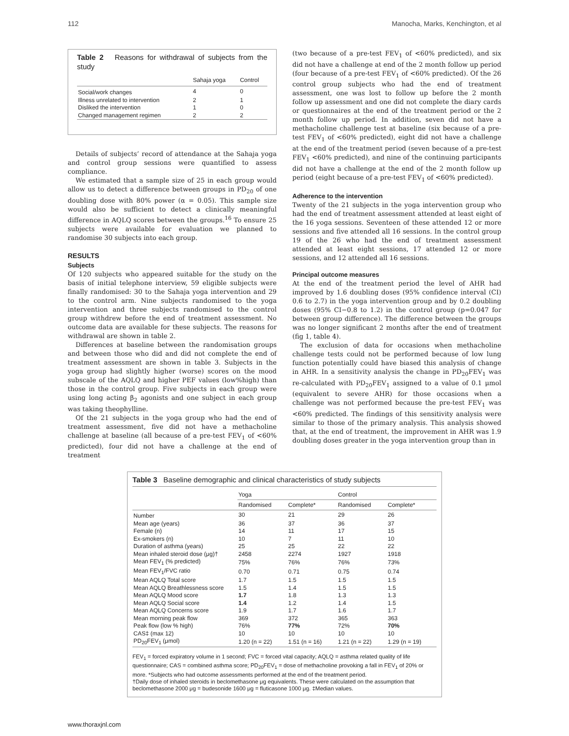112 Manocha, Marks, Kenchington, et al
Table 2 Reasons for withdrawal of subjects from the study
| | Sahaja yoga | Control |
| --- | --- | --- |
| Social/work changes | 4 | 0 |
| Illness unrelated to intervention | 2 | 1 |
| Disliked the intervention | 1 | 0 |
| Changed management regimen | 2 | 2 |
Details of subjects’ record of attendance at the Sahaja yoga and control group sessions were quantified to assess compliance.
We estimated that a sample size of 25 in each group would allow us to detect a difference between groups in PD<sub>20</sub> of one doubling dose with 80% power (α = 0.05). This sample size would also be sufficient to detect a clinically meaningful difference in AQLQ scores between the groups.<sup>16</sup> To ensure 25 subjects were available for evaluation we planned to randomise 30 subjects into each group.
RESULTS
Subjects
Of 120 subjects who appeared suitable for the study on the basis of initial telephone interview, 59 eligible subjects were finally randomised: 30 to the Sahaja yoga intervention and 29 to the control arm. Nine subjects randomised to the yoga intervention and three subjects randomised to the control group withdrew before the end of treatment assessment. No outcome data are available for these subjects. The reasons for withdrawal are shown in table 2.
Differences at baseline between the randomisation groups and between those who did and did not complete the end of treatment assessment are shown in table 3. Subjects in the yoga group had slightly higher (worse) scores on the mood subscale of the AQLQ and higher PEF values (low%high) than those in the control group. Five subjects in each group were using long acting β<sub>2</sub> agonists and one subject in each group was taking theophylline.
Of the 21 subjects in the yoga group who had the end of treatment assessment, five did not have a methacholine challenge at baseline (all because of a pre-test FEV<sub>1</sub> of <60% predicted), four did not have a challenge at the end of treatment
(two because of a pre-test FEV<sub>1</sub> of <60% predicted), and six did not have a challenge at end of the 2 month follow up period (four because of a pre-test FEV<sub>1</sub> of <60% predicted). Of the 26 control group subjects who had the end of treatment assessment, one was lost to follow up before the 2 month follow up assessment and one did not complete the diary cards or questionnaires at the end of the treatment period or the 2 month follow up period. In addition, seven did not have a methacholine challenge test at baseline (six because of a pre-test FEV<sub>1</sub> of <60% predicted), eight did not have a challenge at the end of the treatment period (seven because of a pre-test FEV<sub>1</sub> <60% predicted), and nine of the continuing participants did not have a challenge at the end of the 2 month follow up period (eight because of a pre-test FEV<sub>1</sub> of <60% predicted).
Adherence to the intervention
Twenty of the 21 subjects in the yoga intervention group who had the end of treatment assessment attended at least eight of the 16 yoga sessions. Seventeen of these attended 12 or more sessions and five attended all 16 sessions. In the control group 19 of the 26 who had the end of treatment assessment attended at least eight sessions, 17 attended 12 or more sessions, and 12 attended all 16 sessions.
Principal outcome measures
At the end of the treatment period the level of AHR had improved by 1.6 doubling doses (95% confidence interval (CI) 0.6 to 2.7) in the yoga intervention group and by 0.2 doubling doses (95% CI−0.8 to 1.2) in the control group (p=0.047 for between group difference). The difference between the groups was no longer significant 2 months after the end of treatment (fig 1, table 4).
The exclusion of data for occasions when methacholine challenge tests could not be performed because of low lung function potentially could have biased this analysis of change in AHR. In a sensitivity analysis the change in PD<sub>20</sub>FEV<sub>1</sub> was re-calculated with PD<sub>20</sub>FEV<sub>1</sub> assigned to a value of 0.1 μmol (equivalent to severe AHR) for those occasions when a challenge was not performed because the pre-test FEV<sub>1</sub> was <60% predicted. The findings of this sensitivity analysis were similar to those of the primary analysis. This analysis showed that, at the end of treatment, the improvement in AHR was 1.9 doubling doses greater in the yoga intervention group than in
Table 3 Baseline demographic and clinical characteristics of study subjects
| | Yoga | | Control | |
| --- | --- | --- | --- | --- |
| | Randomised | Complete* | Randomised | Complete* |
| Number | 30 | 21 | 29 | 26 |
| Mean age (years) | 36 | 37 | 36 | 37 |
| Female (n) | 14 | 11 | 17 | 15 |
| Ex-smokers (n) | 10 | 7 | 11 | 10 |
| Duration of asthma (years) | 25 | 25 | 22 | 22 |
| Mean inhaled steroid dose (μg)† | 2458 | 2274 | 1927 | 1918 |
| Mean FEV<sub>1</sub> (% predicted) | 75% | 76% | 76% | 73% |
| Mean FEV<sub>1</sub>/FVC ratio | 0.70 | 0.71 | 0.75 | 0.74 |
| Mean AQLQ Total score | 1.7 | 1.5 | 1.5 | 1.5 |
| Mean AQLQ Breathlessness score | 1.5 | 1.4 | 1.5 | 1.5 |
| Mean AQLQ Mood score | 1.7 | 1.8 | 1.3 | 1.3 |
| Mean AQLQ Social score | 1.4 | 1.2 | 1.4 | 1.5 |
| Mean AQLQ Concerns score | 1.9 | 1.7 | 1.6 | 1.7 |
| Mean morning peak flow | 369 | 372 | 365 | 363 |
| Peak flow (low % high) | 76% | 77% | 72% | 70% |
| CAS‡ (max 12) | 10 | 10 | 10 | 10 |
| PD<sub>20</sub>FEV<sub>1</sub> (μmol) | 1.20 (n = 22) | 1.51 (n = 16) | 1.21 (n = 22) | 1.29 (n = 19) |
FEV<sub>1</sub> = forced expiratory volume in 1 second; FVC = forced vital capacity; AQLQ = asthma related quality of life questionnaire; CAS = combined asthma score; PD<sub>20</sub>FEV<sub>1</sub> = dose of methacholine provoking a fall in FEV<sub>1</sub> of 20% or more. *Subjects who had outcome assessments performed at the end of the treatment period.
†Daily dose of inhaled steroids in beclomethasone μg equivalents. These were calculated on the assumption that beclomethasone 2000 μg = budesonide 1600 μg = fluticasone 1000 μg. ‡Median values.
www.thoraxjnl.com